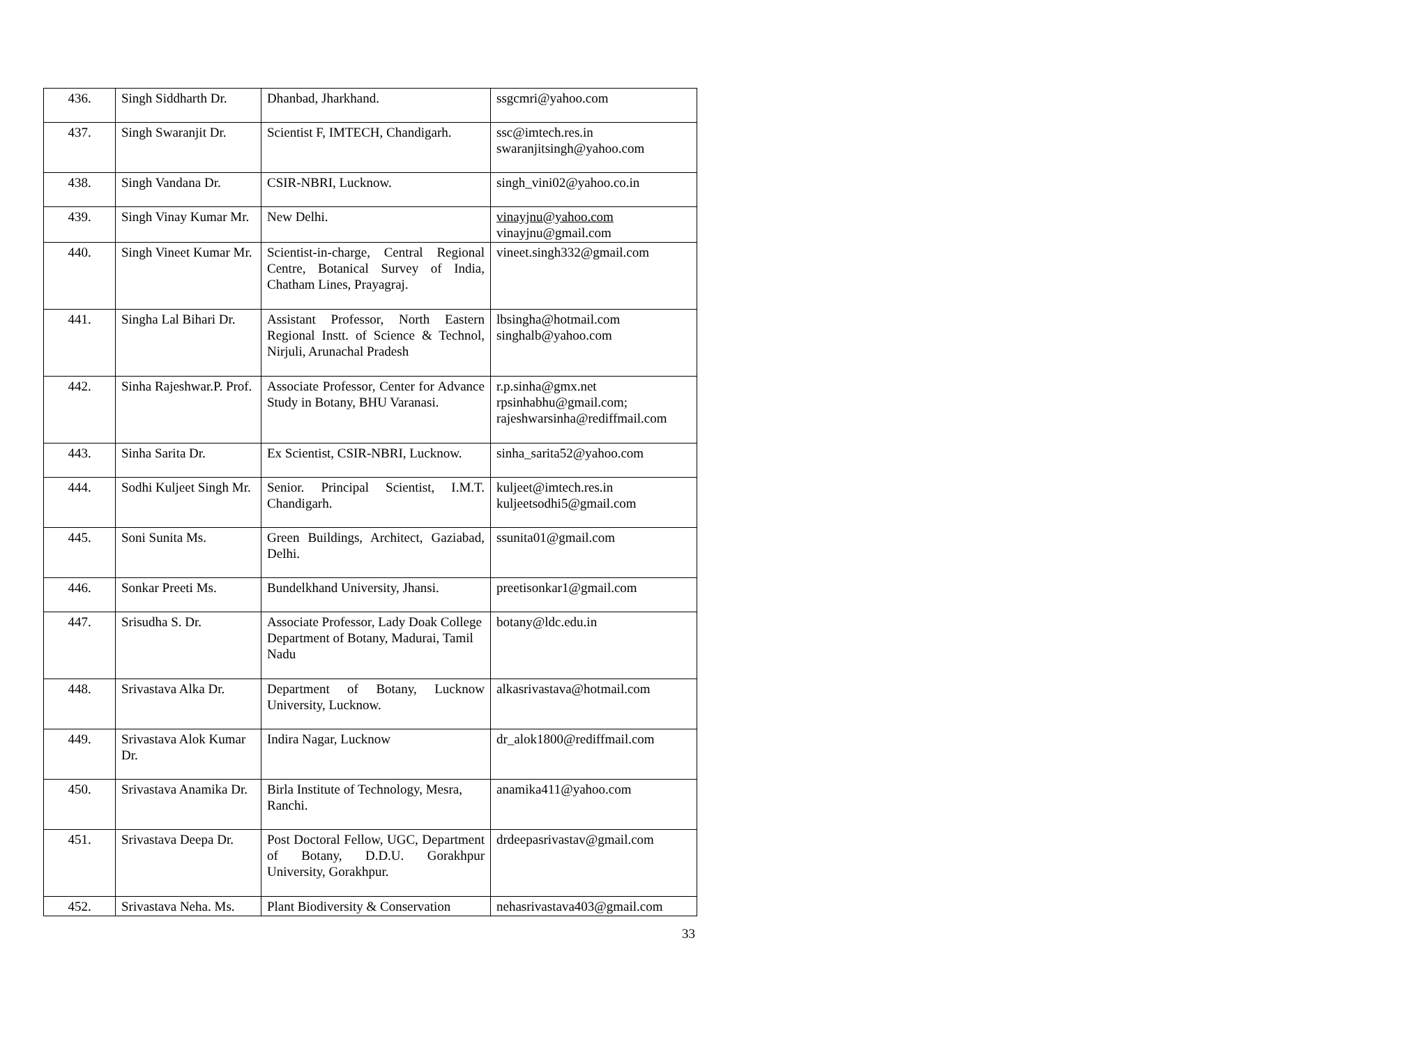| 436. | Singh Siddharth Dr. | Dhanbad, Jharkhand. | ssgcmri@yahoo.com |
| 437. | Singh Swaranjit Dr. | Scientist F, IMTECH, Chandigarh. | ssc@imtech.res.in swaranjitsingh@yahoo.com |
| 438. | Singh Vandana Dr. | CSIR-NBRI, Lucknow. | singh_vini02@yahoo.co.in |
| 439. | Singh Vinay Kumar Mr. | New Delhi. | vinayjnu@yahoo.com vinayjnu@gmail.com |
| 440. | Singh Vineet Kumar Mr. | Scientist-in-charge, Central Regional Centre, Botanical Survey of India, Chatham Lines, Prayagraj. | vineet.singh332@gmail.com |
| 441. | Singha Lal Bihari Dr. | Assistant Professor, North Eastern Regional Instt. of Science & Technol, Nirjuli, Arunachal Pradesh | lbsingha@hotmail.com singhalb@yahoo.com |
| 442. | Sinha Rajeshwar.P. Prof. | Associate Professor, Center for Advance Study in Botany, BHU Varanasi. | r.p.sinha@gmx.net rpsinhabhu@gmail.com; rajeshwarsinha@rediffmail.com |
| 443. | Sinha Sarita Dr. | Ex Scientist, CSIR-NBRI, Lucknow. | sinha_sarita52@yahoo.com |
| 444. | Sodhi Kuljeet Singh Mr. | Senior. Principal Scientist, I.M.T. Chandigarh. | kuljeet@imtech.res.in kuljeetsodhi5@gmail.com |
| 445. | Soni Sunita Ms. | Green Buildings, Architect, Gaziabad, Delhi. | ssunita01@gmail.com |
| 446. | Sonkar Preeti Ms. | Bundelkhand University, Jhansi. | preetisonkar1@gmail.com |
| 447. | Srisudha S. Dr. | Associate Professor, Lady Doak College Department of Botany, Madurai, Tamil Nadu | botany@ldc.edu.in |
| 448. | Srivastava Alka Dr. | Department of Botany, Lucknow University, Lucknow. | alkasrivastava@hotmail.com |
| 449. | Srivastava Alok Kumar Dr. | Indira Nagar, Lucknow | dr_alok1800@rediffmail.com |
| 450. | Srivastava Anamika Dr. | Birla Institute of Technology, Mesra, Ranchi. | anamika411@yahoo.com |
| 451. | Srivastava Deepa Dr. | Post Doctoral Fellow, UGC, Department of Botany, D.D.U. Gorakhpur University, Gorakhpur. | drdeepasrivastav@gmail.com |
| 452. | Srivastava Neha. Ms. | Plant Biodiversity & Conservation | nehasrivastava403@gmail.com |
33